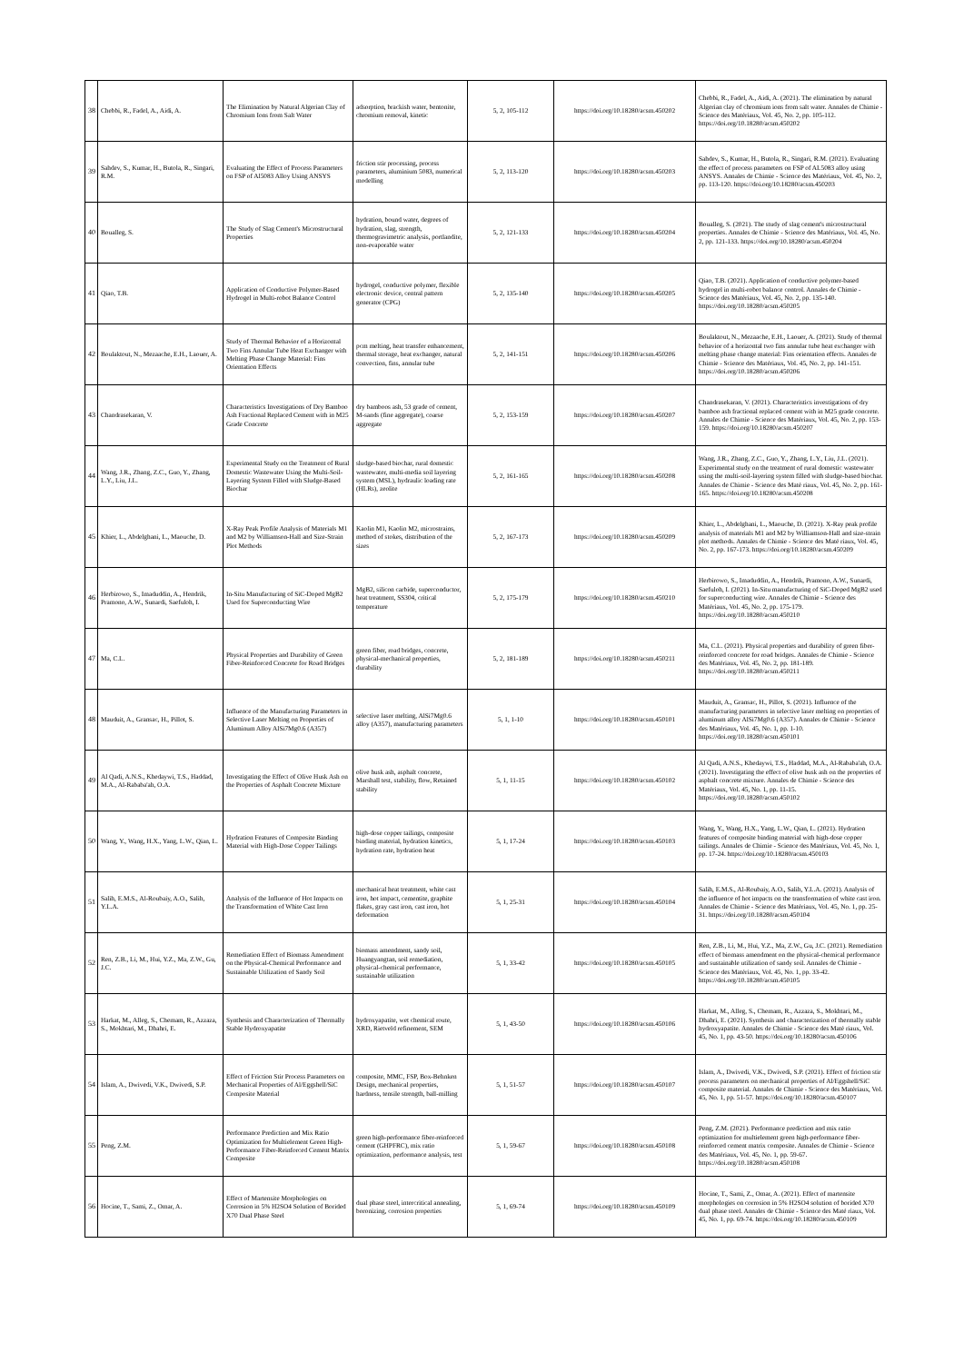| 38 | Chebbi, R., Fadel, A., Aidi, A. | The Elimination by Natural Algerian Clay of Chromium Ions from Salt Water | adsorption, brackish water, bentonite, chromium removal, kinetic | 5, 2, 105-112 | https://doi.org/10.18280/acsm.450202 | Chebbi, R., Fadel, A., Aidi, A. (2021). The elimination by natural Algerian clay of chromium ions from salt water. Annales de Chimie - Science des Matériaux, Vol. 45, No. 2, pp. 105-112. https://doi.org/10.18280/acsm.450202 |
| 39 | Sahdev, S., Kumar, H., Butola, R., Singari, R.M. | Evaluating the Effect of Process Parameters on FSP of Al5083 Alloy Using ANSYS | friction stir processing, process parameters, aluminium 5083, numerical modelling | 5, 2, 113-120 | https://doi.org/10.18280/acsm.450203 | Sahdev, S., Kumar, H., Butola, R., Singari, R.M. (2021). Evaluating the effect of process parameters on FSP of AL5083 alloy using ANSYS. Annales de Chimie - Science des Matériaux, Vol. 45, No. 2, pp. 113-120. https://doi.org/10.18280/acsm.450203 |
| 40 | Boualleg, S. | The Study of Slag Cement's Microstructural Properties | hydration, bound water, degrees of hydration, slag, strength, thermogravimetric analysis, portlandite, non-evaporable water | 5, 2, 121-133 | https://doi.org/10.18280/acsm.450204 | Boualleg, S. (2021). The study of slag cement's microstructural properties. Annales de Chimie - Science des Matériaux, Vol. 45, No. 2, pp. 121-133. https://doi.org/10.18280/acsm.450204 |
| 41 | Qiao, T.B. | Application of Conductive Polymer-Based Hydrogel in Multi-robot Balance Control | hydrogel, conductive polymer, flexible electronic device, central pattern generator (CPG) | 5, 2, 135-140 | https://doi.org/10.18280/acsm.450205 | Qiao, T.B. (2021). Application of conductive polymer-based hydrogel in multi-robot balance control. Annales de Chimie - Science des Matériaux, Vol. 45, No. 2, pp. 135-140. https://doi.org/10.18280/acsm.450205 |
| 42 | Boulaktout, N., Mezaache, E.H., Laouer, A. | Study of Thermal Behavior of a Horizontal Two Fins Annular Tube Heat Exchanger with Melting Phase Change Material: Fins Orientation Effects | pcm melting, heat transfer enhancement, thermal storage, heat exchanger, natural convection, fins, annular tube | 5, 2, 141-151 | https://doi.org/10.18280/acsm.450206 | Boulaktout, N., Mezaache, E.H., Laouer, A. (2021). Study of thermal behavior of a horizontal two fins annular tube heat exchanger with melting phase change material: Fins orientation effects. Annales de Chimie - Science des Matériaux, Vol. 45, No. 2, pp. 141-151. https://doi.org/10.18280/acsm.450206 |
| 43 | Chandrasekaran, V. | Characteristics Investigations of Dry Bamboo Ash Fractional Replaced Cement with in M25 Grade Concrete | dry bamboos ash, 53 grade of cement, M-sands (fine aggregate), coarse aggregate | 5, 2, 153-159 | https://doi.org/10.18280/acsm.450207 | Chandrasekaran, V. (2021). Characteristics investigations of dry bamboo ash fractional replaced cement with in M25 grade concrete. Annales de Chimie - Science des Matériaux, Vol. 45, No. 2, pp. 153-159. https://doi.org/10.18280/acsm.450207 |
| 44 | Wang, J.R., Zhang, Z.C., Guo, Y., Zhang, L.Y., Liu, J.L. | Experimental Study on the Treatment of Rural Domestic Wastewater Using the Multi-Soil-Layering System Filled with Sludge-Based Biochar | sludge-based biochar, rural domestic wastewater, multi-media soil layering system (MSL), hydraulic loading rate (HLRs), zeolite | 5, 2, 161-165 | https://doi.org/10.18280/acsm.450208 | Wang, J.R., Zhang, Z.C., Guo, Y., Zhang, L.Y., Liu, J.L. (2021). Experimental study on the treatment of rural domestic wastewater using the multi-soil-layering system filled with sludge-based biochar. Annales de Chimie - Science des Maté riaux, Vol. 45, No. 2, pp. 161-165. https://doi.org/10.18280/acsm.450208 |
| 45 | Khier, L., Abdelghani, L., Maouche, D. | X-Ray Peak Profile Analysis of Materials M1 and M2 by Williamson-Hall and Size-Strain Plot Methods | Kaolin M1, Kaolin M2, microstrains, method of stokes, distribution of the sizes | 5, 2, 167-173 | https://doi.org/10.18280/acsm.450209 | Khier, L., Abdelghani, L., Maouche, D. (2021). X-Ray peak profile analysis of materials M1 and M2 by Williamson-Hall and size-strain plot methods. Annales de Chimie - Science des Maté riaux, Vol. 45, No. 2, pp. 167-173. https://doi.org/10.18280/acsm.450209 |
| 46 | Herbirowo, S., Imaduddin, A., Hendrik, Pramono, A.W., Sunardi, Saefuloh, I. | In-Situ Manufacturing of SiC-Doped MgB2 Used for Superconducting Wire | MgB2, silicon carbide, superconductor, heat treatment, SS304, critical temperature | 5, 2, 175-179 | https://doi.org/10.18280/acsm.450210 | Herbirowo, S., Imaduddin, A., Hendrik, Pramono, A.W., Sunardi, Saefuloh, I. (2021). In-Situ manufacturing of SiC-Doped MgB2 used for superconducting wire. Annales de Chimie - Science des Matériaux, Vol. 45, No. 2, pp. 175-179. https://doi.org/10.18280/acsm.450210 |
| 47 | Ma, C.L. | Physical Properties and Durability of Green Fiber-Reinforced Concrete for Road Bridges | green fiber, road bridges, concrete, physical-mechanical properties, durability | 5, 2, 181-189 | https://doi.org/10.18280/acsm.450211 | Ma, C.L. (2021). Physical properties and durability of green fiber-reinforced concrete for road bridges. Annales de Chimie - Science des Matériaux, Vol. 45, No. 2, pp. 181-189. https://doi.org/10.18280/acsm.450211 |
| 48 | Mauduit, A., Gransac, H., Pillot, S. | Influence of the Manufacturing Parameters in Selective Laser Melting on Properties of Aluminum Alloy AlSi7Mg0.6 (A357) | selective laser melting, AlSi7Mg0.6 alloy (A357), manufacturing parameters | 5, 1, 1-10 | https://doi.org/10.18280/acsm.450101 | Mauduit, A., Gransac, H., Pillot, S. (2021). Influence of the manufacturing parameters in selective laser melting on properties of aluminum alloy AlSi7Mg0.6 (A357). Annales de Chimie - Science des Matériaux, Vol. 45, No. 1, pp. 1-10. https://doi.org/10.18280/acsm.450101 |
| 49 | Al Qadi, A.N.S., Khedaywi, T.S., Haddad, M.A., Al-Rababa'ah, O.A. | Investigating the Effect of Olive Husk Ash on the Properties of Asphalt Concrete Mixture | olive husk ash, asphalt concrete, Marshall test, stability, flow, Retained stability | 5, 1, 11-15 | https://doi.org/10.18280/acsm.450102 | Al Qadi, A.N.S., Khedaywi, T.S., Haddad, M.A., Al-Rababa'ah, O.A. (2021). Investigating the effect of olive husk ash on the properties of asphalt concrete mixture. Annales de Chimie - Science des Matériaux, Vol. 45, No. 1, pp. 11-15. https://doi.org/10.18280/acsm.450102 |
| 50 | Wang, Y., Wang, H.X., Yang, L.W., Qian, L. | Hydration Features of Composite Binding Material with High-Dose Copper Tailings | high-dose copper tailings, composite binding material, hydration kinetics, hydration rate, hydration heat | 5, 1, 17-24 | https://doi.org/10.18280/acsm.450103 | Wang, Y., Wang, H.X., Yang, L.W., Qian, L. (2021). Hydration features of composite binding material with high-dose copper tailings. Annales de Chimie - Science des Matériaux, Vol. 45, No. 1, pp. 17-24. https://doi.org/10.18280/acsm.450103 |
| 51 | Salih, E.M.S., Al-Roubaiy, A.O., Salih, Y.L.A. | Analysis of the Influence of Hot Impacts on the Transformation of White Cast Iron | mechanical heat treatment, white cast iron, hot impact, cementite, graphite flakes, gray cast iron, cast iron, hot deformation | 5, 1, 25-31 | https://doi.org/10.18280/acsm.450104 | Salih, E.M.S., Al-Roubaiy, A.O., Salih, Y.L.A. (2021). Analysis of the influence of hot impacts on the transformation of white cast iron. Annales de Chimie - Science des Matériaux, Vol. 45, No. 1, pp. 25-31. https://doi.org/10.18280/acsm.450104 |
| 52 | Ren, Z.B., Li, M., Hui, Y.Z., Ma, Z.W., Gu, J.C. | Remediation Effect of Biomass Amendment on the Physical-Chemical Performance and Sustainable Utilization of Sandy Soil | biomass amendment, sandy soil, Huangyangtan, soil remediation, physical-chemical performance, sustainable utilization | 5, 1, 33-42 | https://doi.org/10.18280/acsm.450105 | Ren, Z.B., Li, M., Hui, Y.Z., Ma, Z.W., Gu, J.C. (2021). Remediation effect of biomass amendment on the physical-chemical performance and sustainable utilization of sandy soil. Annales de Chimie - Science des Matériaux, Vol. 45, No. 1, pp. 33-42. https://doi.org/10.18280/acsm.450105 |
| 53 | Harkat, M., Alleg, S., Chemam, R., Azzaza, S., Mokhtari, M., Dhahri, E. | Synthesis and Characterization of Thermally Stable Hydroxyapatite | hydroxyapatite, wet chemical route, XRD, Rietveld refinement, SEM | 5, 1, 43-50 | https://doi.org/10.18280/acsm.450106 | Harkat, M., Alleg, S., Chemam, R., Azzaza, S., Mokhtari, M., Dhahri, E. (2021). Synthesis and characterization of thermally stable hydroxyapatite. Annales de Chimie - Science des Maté riaux, Vol. 45, No. 1, pp. 43-50. https://doi.org/10.18280/acsm.450106 |
| 54 | Islam, A., Dwivedi, V.K., Dwivedi, S.P. | Effect of Friction Stir Process Parameters on Mechanical Properties of Al/Eggshell/SiC Composite Material | composite, MMC, FSP, Box-Behnken Design, mechanical properties, hardness, tensile strength, ball-milling | 5, 1, 51-57 | https://doi.org/10.18280/acsm.450107 | Islam, A., Dwivedi, V.K., Dwivedi, S.P. (2021). Effect of friction stir process parameters on mechanical properties of Al/Eggshell/SiC composite material. Annales de Chimie - Science des Matériaux, Vol. 45, No. 1, pp. 51-57. https://doi.org/10.18280/acsm.450107 |
| 55 | Peng, Z.M. | Performance Prediction and Mix Ratio Optimization for Multielement Green High-Performance Fiber-Reinforced Cement Matrix Composite | green high-performance fiber-reinforced cement (GHPFRC), mix ratio optimization, performance analysis, test | 5, 1, 59-67 | https://doi.org/10.18280/acsm.450108 | Peng, Z.M. (2021). Performance prediction and mix ratio optimization for multielement green high-performance fiber-reinforced cement matrix composite. Annales de Chimie - Science des Matériaux, Vol. 45, No. 1, pp. 59-67. https://doi.org/10.18280/acsm.450108 |
| 56 | Hocine, T., Sami, Z., Omar, A. | Effect of Martensite Morphologies on Corrosion in 5% H2SO4 Solution of Borided X70 Dual Phase Steel | dual phase steel, intercritical annealing, boronizing, corrosion properties | 5, 1, 69-74 | https://doi.org/10.18280/acsm.450109 | Hocine, T., Sami, Z., Omar, A. (2021). Effect of martensite morphologies on corrosion in 5% H2SO4 solution of borided X70 dual phase steel. Annales de Chimie - Science des Maté riaux, Vol. 45, No. 1, pp. 69-74. https://doi.org/10.18280/acsm.450109 |